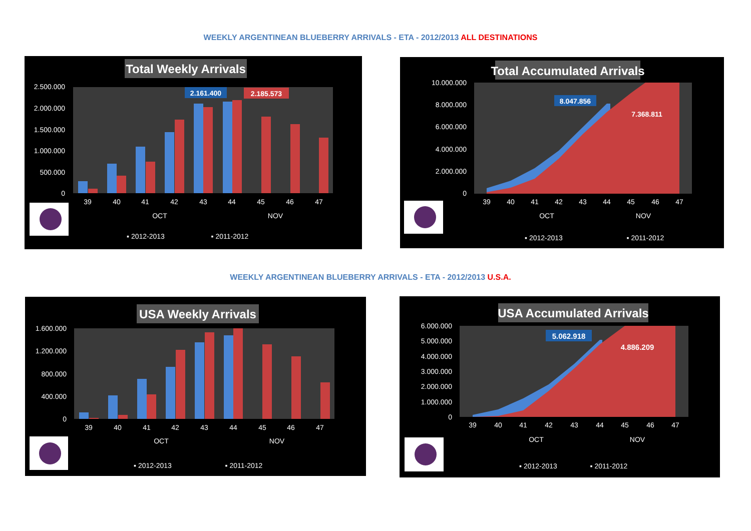WEEKLY ARGENTINEAN BLUEBERRY ARRIVALS - ETA - 2012/2013 ALL DESTINATIONS
Total Weekly Arrivals
2.500.000
2.000.000
1.500.000
1.000.000
500.000
0
2.161.400
2.185.573
39
40
41
42
43
44
45
46
47
OCT
NOV
▪ 2012-2013
▪ 2011-2012
Total Accumulated Arrivals
10.000.000
8.000.000
6.000.000
4.000.000
2.000.000
0
8.047.856
7.368.811
39
40
41
42
43
44
45
46
47
OCT
NOV
▪ 2012-2013
▪ 2011-2012
WEEKLY ARGENTINEAN BLUEBERRY ARRIVALS - ETA - 2012/2013 U.S.A.
USA Weekly Arrivals
1.600.000
1.200.000
800.000
400.000
0
39
40
41
42
43
44
45
46
47
OCT
NOV
▪ 2012-2013
▪ 2011-2012
USA Accumulated Arrivals
6.000.000
5.000.000
4.000.000
3.000.000
2.000.000
1.000.000
0
5.062.918
4.886.209
39
40
41
42
43
44
45
46
47
OCT
NOV
▪ 2012-2013
▪ 2011-2012